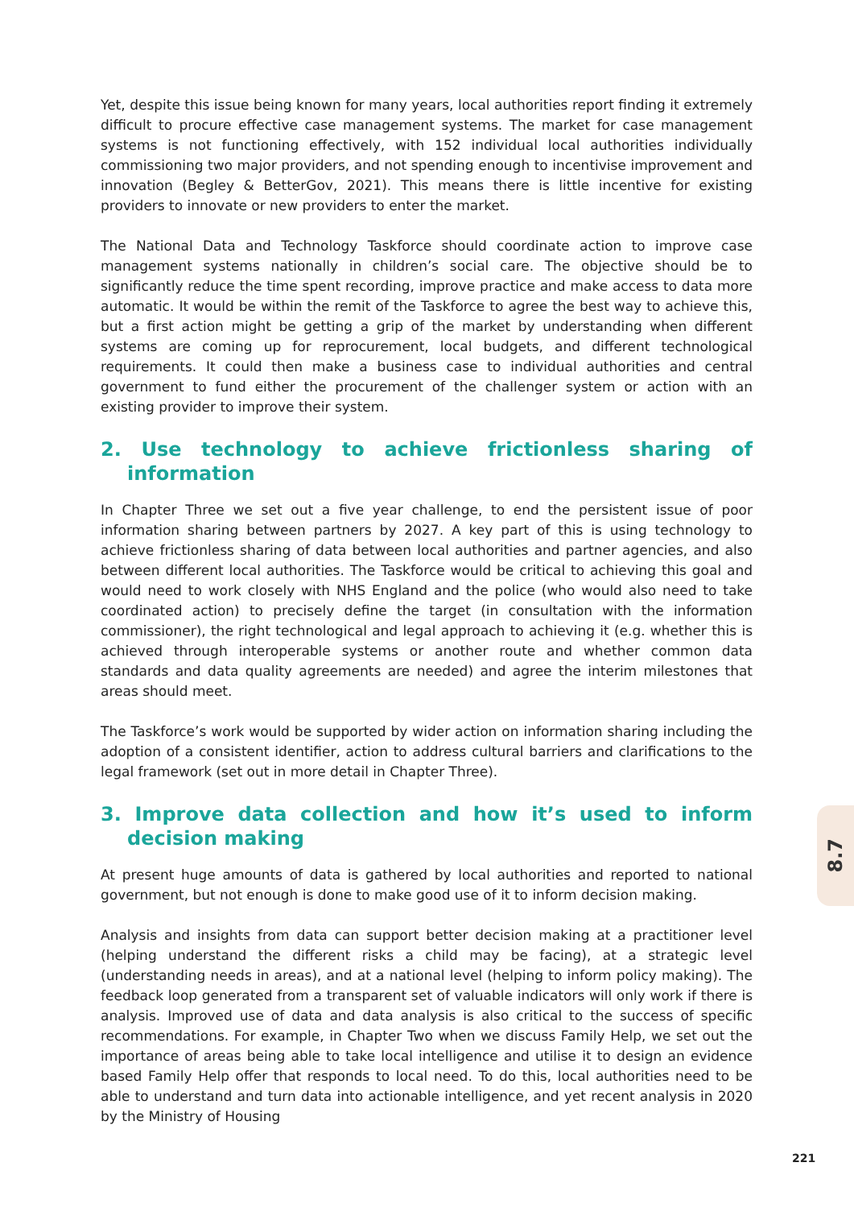Yet, despite this issue being known for many years, local authorities report finding it extremely difficult to procure effective case management systems. The market for case management systems is not functioning effectively, with 152 individual local authorities individually commissioning two major providers, and not spending enough to incentivise improvement and innovation (Begley & BetterGov, 2021). This means there is little incentive for existing providers to innovate or new providers to enter the market.
The National Data and Technology Taskforce should coordinate action to improve case management systems nationally in children’s social care. The objective should be to significantly reduce the time spent recording, improve practice and make access to data more automatic. It would be within the remit of the Taskforce to agree the best way to achieve this, but a first action might be getting a grip of the market by understanding when different systems are coming up for reprocurement, local budgets, and different technological requirements. It could then make a business case to individual authorities and central government to fund either the procurement of the challenger system or action with an existing provider to improve their system.
2. Use technology to achieve frictionless sharing of information
In Chapter Three we set out a five year challenge, to end the persistent issue of poor information sharing between partners by 2027. A key part of this is using technology to achieve frictionless sharing of data between local authorities and partner agencies, and also between different local authorities. The Taskforce would be critical to achieving this goal and would need to work closely with NHS England and the police (who would also need to take coordinated action) to precisely define the target (in consultation with the information commissioner), the right technological and legal approach to achieving it (e.g. whether this is achieved through interoperable systems or another route and whether common data standards and data quality agreements are needed) and agree the interim milestones that areas should meet.
The Taskforce’s work would be supported by wider action on information sharing including the adoption of a consistent identifier, action to address cultural barriers and clarifications to the legal framework (set out in more detail in Chapter Three).
3. Improve data collection and how it’s used to inform decision making
At present huge amounts of data is gathered by local authorities and reported to national government, but not enough is done to make good use of it to inform decision making.
Analysis and insights from data can support better decision making at a practitioner level (helping understand the different risks a child may be facing), at a strategic level (understanding needs in areas), and at a national level (helping to inform policy making). The feedback loop generated from a transparent set of valuable indicators will only work if there is analysis. Improved use of data and data analysis is also critical to the success of specific recommendations. For example, in Chapter Two when we discuss Family Help, we set out the importance of areas being able to take local intelligence and utilise it to design an evidence based Family Help offer that responds to local need. To do this, local authorities need to be able to understand and turn data into actionable intelligence, and yet recent analysis in 2020 by the Ministry of Housing
8.7
221